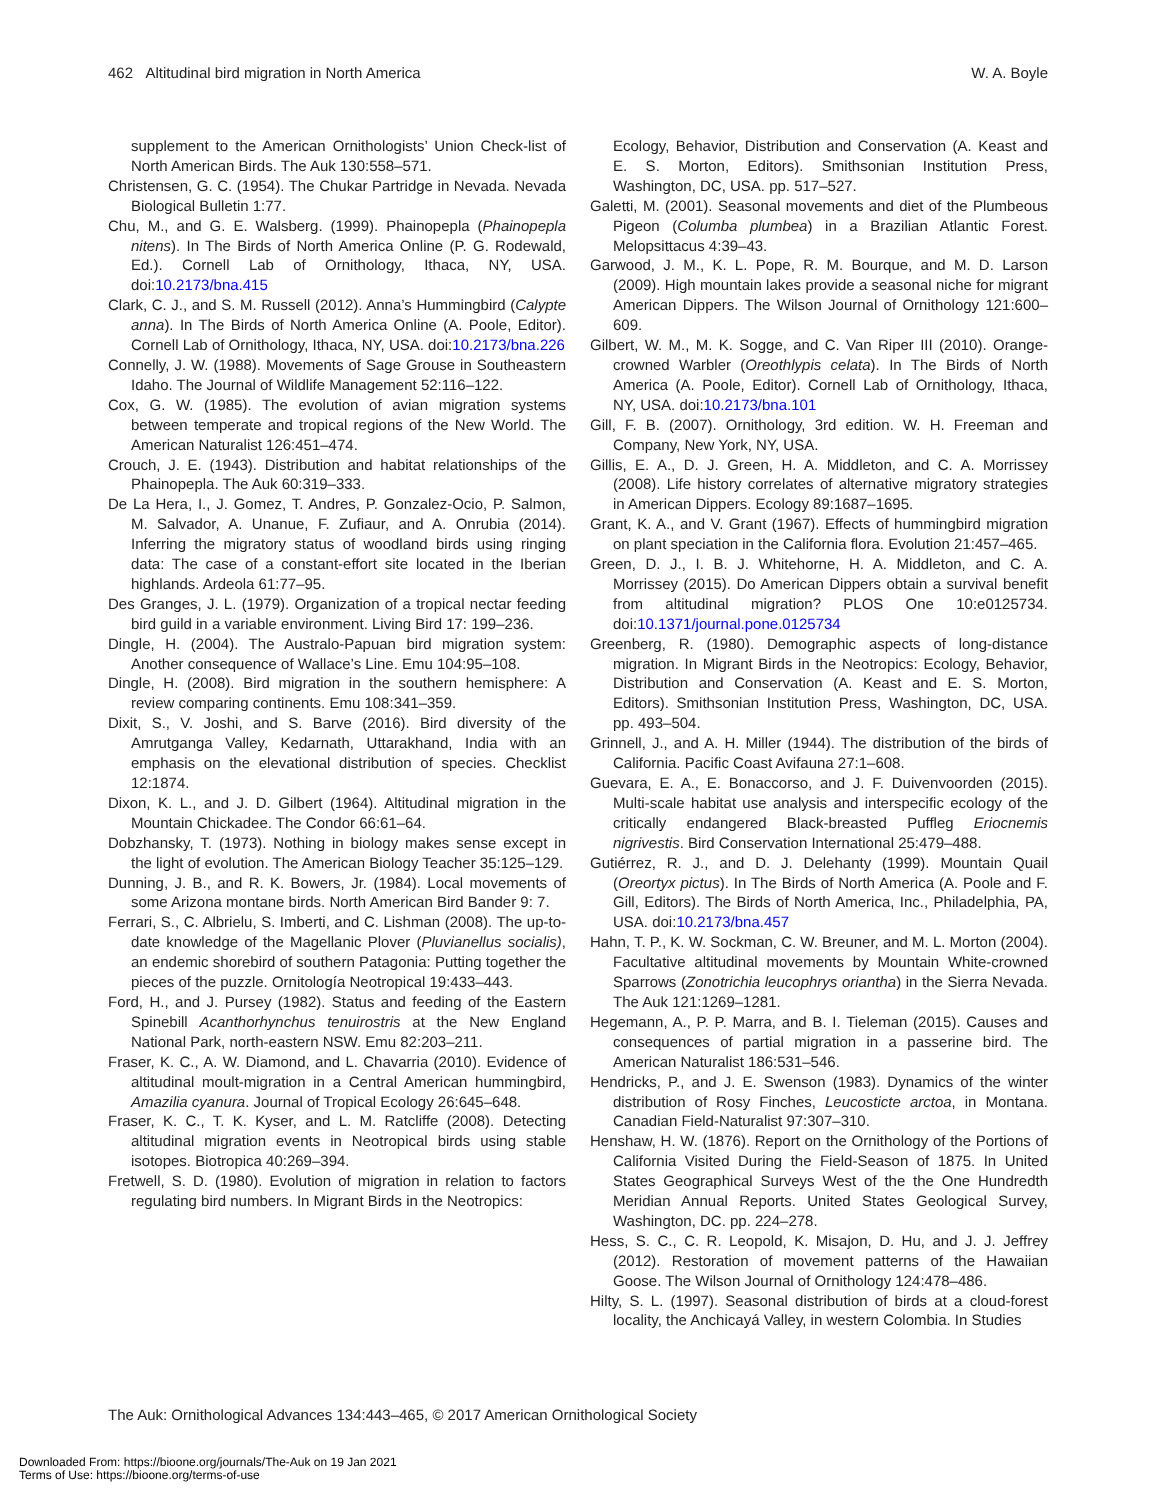462 Altitudinal bird migration in North America W. A. Boyle
supplement to the American Ornithologists’ Union Check-list of North American Birds. The Auk 130:558–571.
Christensen, G. C. (1954). The Chukar Partridge in Nevada. Nevada Biological Bulletin 1:77.
Chu, M., and G. E. Walsberg. (1999). Phainopepla (Phainopepla nitens). In The Birds of North America Online (P. G. Rodewald, Ed.). Cornell Lab of Ornithology, Ithaca, NY, USA. doi:10.2173/bna.415
Clark, C. J., and S. M. Russell (2012). Anna’s Hummingbird (Calypte anna). In The Birds of North America Online (A. Poole, Editor). Cornell Lab of Ornithology, Ithaca, NY, USA. doi:10.2173/bna.226
Connelly, J. W. (1988). Movements of Sage Grouse in Southeastern Idaho. The Journal of Wildlife Management 52:116–122.
Cox, G. W. (1985). The evolution of avian migration systems between temperate and tropical regions of the New World. The American Naturalist 126:451–474.
Crouch, J. E. (1943). Distribution and habitat relationships of the Phainopepla. The Auk 60:319–333.
De La Hera, I., J. Gomez, T. Andres, P. Gonzalez-Ocio, P. Salmon, M. Salvador, A. Unanue, F. Zufiaur, and A. Onrubia (2014). Inferring the migratory status of woodland birds using ringing data: The case of a constant-effort site located in the Iberian highlands. Ardeola 61:77–95.
Des Granges, J. L. (1979). Organization of a tropical nectar feeding bird guild in a variable environment. Living Bird 17: 199–236.
Dingle, H. (2004). The Australo-Papuan bird migration system: Another consequence of Wallace’s Line. Emu 104:95–108.
Dingle, H. (2008). Bird migration in the southern hemisphere: A review comparing continents. Emu 108:341–359.
Dixit, S., V. Joshi, and S. Barve (2016). Bird diversity of the Amrutganga Valley, Kedarnath, Uttarakhand, India with an emphasis on the elevational distribution of species. Checklist 12:1874.
Dixon, K. L., and J. D. Gilbert (1964). Altitudinal migration in the Mountain Chickadee. The Condor 66:61–64.
Dobzhansky, T. (1973). Nothing in biology makes sense except in the light of evolution. The American Biology Teacher 35:125–129.
Dunning, J. B., and R. K. Bowers, Jr. (1984). Local movements of some Arizona montane birds. North American Bird Bander 9: 7.
Ferrari, S., C. Albrielu, S. Imberti, and C. Lishman (2008). The up-to-date knowledge of the Magellanic Plover (Pluvianellus socialis), an endemic shorebird of southern Patagonia: Putting together the pieces of the puzzle. Ornitología Neotropical 19:433–443.
Ford, H., and J. Pursey (1982). Status and feeding of the Eastern Spinebill Acanthorhynchus tenuirostris at the New England National Park, north-eastern NSW. Emu 82:203–211.
Fraser, K. C., A. W. Diamond, and L. Chavarria (2010). Evidence of altitudinal moult-migration in a Central American hummingbird, Amazilia cyanura. Journal of Tropical Ecology 26:645–648.
Fraser, K. C., T. K. Kyser, and L. M. Ratcliffe (2008). Detecting altitudinal migration events in Neotropical birds using stable isotopes. Biotropica 40:269–394.
Fretwell, S. D. (1980). Evolution of migration in relation to factors regulating bird numbers. In Migrant Birds in the Neotropics:
Ecology, Behavior, Distribution and Conservation (A. Keast and E. S. Morton, Editors). Smithsonian Institution Press, Washington, DC, USA. pp. 517–527.
Galetti, M. (2001). Seasonal movements and diet of the Plumbeous Pigeon (Columba plumbea) in a Brazilian Atlantic Forest. Melopsittacus 4:39–43.
Garwood, J. M., K. L. Pope, R. M. Bourque, and M. D. Larson (2009). High mountain lakes provide a seasonal niche for migrant American Dippers. The Wilson Journal of Ornithology 121:600–609.
Gilbert, W. M., M. K. Sogge, and C. Van Riper III (2010). Orange-crowned Warbler (Oreothlypis celata). In The Birds of North America (A. Poole, Editor). Cornell Lab of Ornithology, Ithaca, NY, USA. doi:10.2173/bna.101
Gill, F. B. (2007). Ornithology, 3rd edition. W. H. Freeman and Company, New York, NY, USA.
Gillis, E. A., D. J. Green, H. A. Middleton, and C. A. Morrissey (2008). Life history correlates of alternative migratory strategies in American Dippers. Ecology 89:1687–1695.
Grant, K. A., and V. Grant (1967). Effects of hummingbird migration on plant speciation in the California flora. Evolution 21:457–465.
Green, D. J., I. B. J. Whitehorne, H. A. Middleton, and C. A. Morrissey (2015). Do American Dippers obtain a survival benefit from altitudinal migration? PLOS One 10:e0125734. doi:10.1371/journal.pone.0125734
Greenberg, R. (1980). Demographic aspects of long-distance migration. In Migrant Birds in the Neotropics: Ecology, Behavior, Distribution and Conservation (A. Keast and E. S. Morton, Editors). Smithsonian Institution Press, Washington, DC, USA. pp. 493–504.
Grinnell, J., and A. H. Miller (1944). The distribution of the birds of California. Pacific Coast Avifauna 27:1–608.
Guevara, E. A., E. Bonaccorso, and J. F. Duivenvoorden (2015). Multi-scale habitat use analysis and interspecific ecology of the critically endangered Black-breasted Puffleg Eriocnemis nigrivestis. Bird Conservation International 25:479–488.
Gutiérrez, R. J., and D. J. Delehanty (1999). Mountain Quail (Oreortyx pictus). In The Birds of North America (A. Poole and F. Gill, Editors). The Birds of North America, Inc., Philadelphia, PA, USA. doi:10.2173/bna.457
Hahn, T. P., K. W. Sockman, C. W. Breuner, and M. L. Morton (2004). Facultative altitudinal movements by Mountain White-crowned Sparrows (Zonotrichia leucophrys oriantha) in the Sierra Nevada. The Auk 121:1269–1281.
Hegemann, A., P. P. Marra, and B. I. Tieleman (2015). Causes and consequences of partial migration in a passerine bird. The American Naturalist 186:531–546.
Hendricks, P., and J. E. Swenson (1983). Dynamics of the winter distribution of Rosy Finches, Leucosticte arctoa, in Montana. Canadian Field-Naturalist 97:307–310.
Henshaw, H. W. (1876). Report on the Ornithology of the Portions of California Visited During the Field-Season of 1875. In United States Geographical Surveys West of the the One Hundredth Meridian Annual Reports. United States Geological Survey, Washington, DC. pp. 224–278.
Hess, S. C., C. R. Leopold, K. Misajon, D. Hu, and J. J. Jeffrey (2012). Restoration of movement patterns of the Hawaiian Goose. The Wilson Journal of Ornithology 124:478–486.
Hilty, S. L. (1997). Seasonal distribution of birds at a cloud-forest locality, the Anchicayá Valley, in western Colombia. In Studies
The Auk: Ornithological Advances 134:443–465, © 2017 American Ornithological Society
Downloaded From: https://bioone.org/journals/The-Auk on 19 Jan 2021
Terms of Use: https://bioone.org/terms-of-use